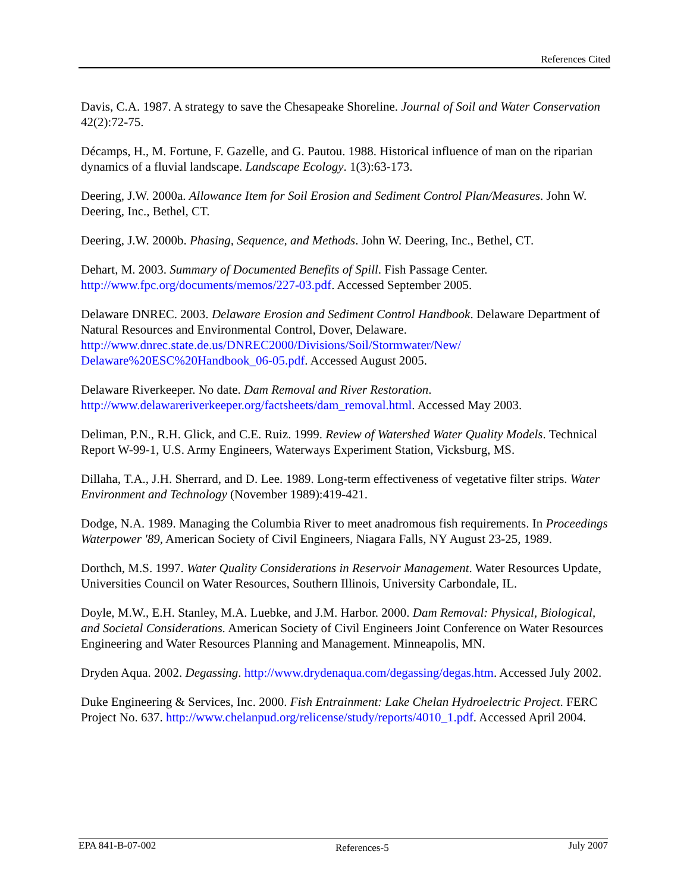References Cited
Davis, C.A. 1987. A strategy to save the Chesapeake Shoreline. Journal of Soil and Water Conservation 42(2):72-75.
Décamps, H., M. Fortune, F. Gazelle, and G. Pautou. 1988. Historical influence of man on the riparian dynamics of a fluvial landscape. Landscape Ecology. 1(3):63-173.
Deering, J.W. 2000a. Allowance Item for Soil Erosion and Sediment Control Plan/Measures. John W. Deering, Inc., Bethel, CT.
Deering, J.W. 2000b. Phasing, Sequence, and Methods. John W. Deering, Inc., Bethel, CT.
Dehart, M. 2003. Summary of Documented Benefits of Spill. Fish Passage Center. http://www.fpc.org/documents/memos/227-03.pdf. Accessed September 2005.
Delaware DNREC. 2003. Delaware Erosion and Sediment Control Handbook. Delaware Department of Natural Resources and Environmental Control, Dover, Delaware. http://www.dnrec.state.de.us/DNREC2000/Divisions/Soil/Stormwater/New/
Delaware%20ESC%20Handbook_06-05.pdf. Accessed August 2005.
Delaware Riverkeeper. No date. Dam Removal and River Restoration. http://www.delawareriverkeeper.org/factsheets/dam_removal.html. Accessed May 2003.
Deliman, P.N., R.H. Glick, and C.E. Ruiz. 1999. Review of Watershed Water Quality Models. Technical Report W-99-1, U.S. Army Engineers, Waterways Experiment Station, Vicksburg, MS.
Dillaha, T.A., J.H. Sherrard, and D. Lee. 1989. Long-term effectiveness of vegetative filter strips. Water Environment and Technology (November 1989):419-421.
Dodge, N.A. 1989. Managing the Columbia River to meet anadromous fish requirements. In Proceedings Waterpower '89, American Society of Civil Engineers, Niagara Falls, NY August 23-25, 1989.
Dorthch, M.S. 1997. Water Quality Considerations in Reservoir Management. Water Resources Update, Universities Council on Water Resources, Southern Illinois, University Carbondale, IL.
Doyle, M.W., E.H. Stanley, M.A. Luebke, and J.M. Harbor. 2000. Dam Removal: Physical, Biological, and Societal Considerations. American Society of Civil Engineers Joint Conference on Water Resources Engineering and Water Resources Planning and Management. Minneapolis, MN.
Dryden Aqua. 2002. Degassing. http://www.drydenaqua.com/degassing/degas.htm. Accessed July 2002.
Duke Engineering & Services, Inc. 2000. Fish Entrainment: Lake Chelan Hydroelectric Project. FERC Project No. 637. http://www.chelanpud.org/relicense/study/reports/4010_1.pdf. Accessed April 2004.
EPA 841-B-07-002 References-5 July 2007